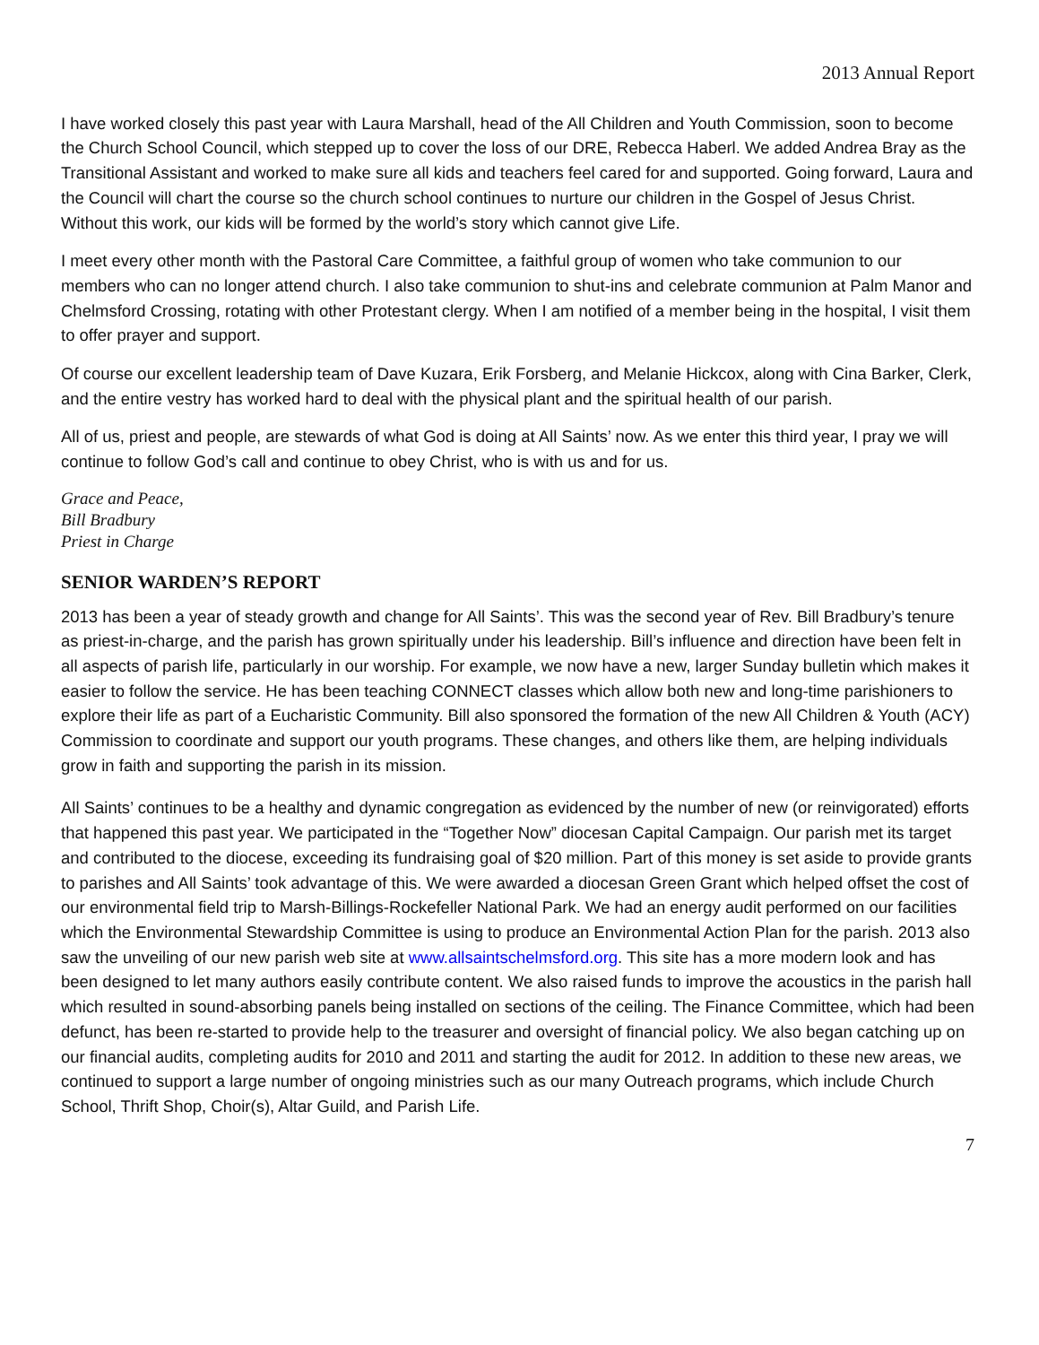2013 Annual Report
I have worked closely this past year with Laura Marshall, head of the All Children and Youth Commission, soon to become the Church School Council, which stepped up to cover the loss of our DRE, Rebecca Haberl. We added Andrea Bray as the Transitional Assistant and worked to make sure all kids and teachers feel cared for and supported. Going forward, Laura and the Council will chart the course so the church school continues to nurture our children in the Gospel of Jesus Christ. Without this work, our kids will be formed by the world’s story which cannot give Life.
I meet every other month with the Pastoral Care Committee, a faithful group of women who take communion to our members who can no longer attend church. I also take communion to shut-ins and celebrate communion at Palm Manor and Chelmsford Crossing, rotating with other Protestant clergy. When I am notified of a member being in the hospital, I visit them to offer prayer and support.
Of course our excellent leadership team of Dave Kuzara, Erik Forsberg, and Melanie Hickcox, along with Cina Barker, Clerk, and the entire vestry has worked hard to deal with the physical plant and the spiritual health of our parish.
All of us, priest and people, are stewards of what God is doing at All Saints’ now. As we enter this third year, I pray we will continue to follow God’s call and continue to obey Christ, who is with us and for us.
Grace and Peace,
Bill Bradbury
Priest in Charge
SENIOR WARDEN’S REPORT
2013 has been a year of steady growth and change for All Saints’. This was the second year of Rev. Bill Bradbury’s tenure as priest-in-charge, and the parish has grown spiritually under his leadership. Bill’s influence and direction have been felt in all aspects of parish life, particularly in our worship. For example, we now have a new, larger Sunday bulletin which makes it easier to follow the service. He has been teaching CONNECT classes which allow both new and long-time parishioners to explore their life as part of a Eucharistic Community. Bill also sponsored the formation of the new All Children & Youth (ACY) Commission to coordinate and support our youth programs. These changes, and others like them, are helping individuals grow in faith and supporting the parish in its mission.
All Saints’ continues to be a healthy and dynamic congregation as evidenced by the number of new (or reinvigorated) efforts that happened this past year. We participated in the “Together Now” diocesan Capital Campaign. Our parish met its target and contributed to the diocese, exceeding its fundraising goal of $20 million. Part of this money is set aside to provide grants to parishes and All Saints’ took advantage of this. We were awarded a diocesan Green Grant which helped offset the cost of our environmental field trip to Marsh-Billings-Rockefeller National Park. We had an energy audit performed on our facilities which the Environmental Stewardship Committee is using to produce an Environmental Action Plan for the parish. 2013 also saw the unveiling of our new parish web site at www.allsaintschelmsford.org. This site has a more modern look and has been designed to let many authors easily contribute content. We also raised funds to improve the acoustics in the parish hall which resulted in sound-absorbing panels being installed on sections of the ceiling. The Finance Committee, which had been defunct, has been re-started to provide help to the treasurer and oversight of financial policy. We also began catching up on our financial audits, completing audits for 2010 and 2011 and starting the audit for 2012. In addition to these new areas, we continued to support a large number of ongoing ministries such as our many Outreach programs, which include Church School, Thrift Shop, Choir(s), Altar Guild, and Parish Life.
7